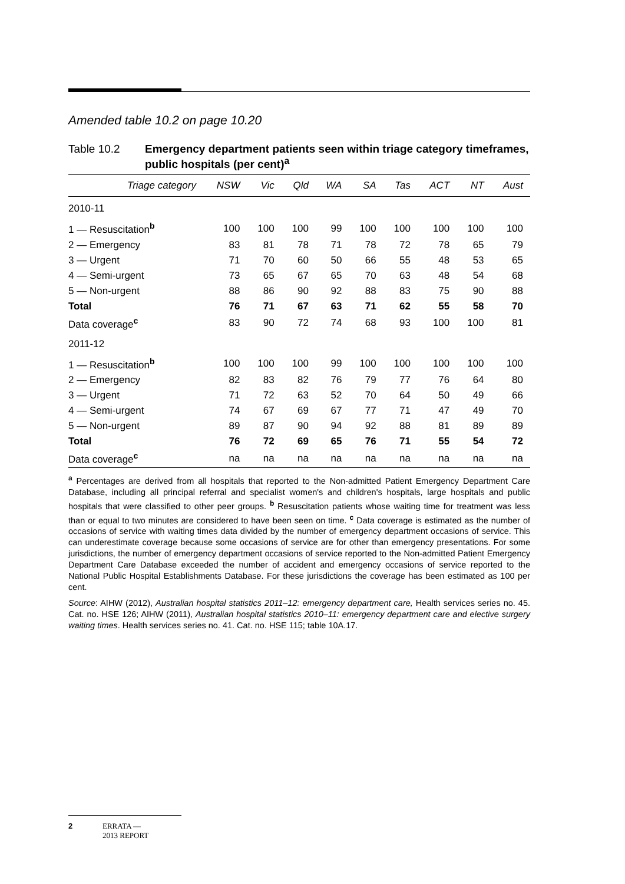Amended table 10.2 on page 10.20
Table 10.2 Emergency department patients seen within triage category timeframes, public hospitals (per cent)<sup>a</sup>
| Triage category | NSW | Vic | Qld | WA | SA | Tas | ACT | NT | Aust |
| --- | --- | --- | --- | --- | --- | --- | --- | --- | --- |
| 2010-11 | | | | | | | | | |
| 1 — Resuscitation<sup>b</sup> | 100 | 100 | 100 | 99 | 100 | 100 | 100 | 100 | 100 |
| 2 — Emergency | 83 | 81 | 78 | 71 | 78 | 72 | 78 | 65 | 79 |
| 3 — Urgent | 71 | 70 | 60 | 50 | 66 | 55 | 48 | 53 | 65 |
| 4 — Semi-urgent | 73 | 65 | 67 | 65 | 70 | 63 | 48 | 54 | 68 |
| 5 — Non-urgent | 88 | 86 | 90 | 92 | 88 | 83 | 75 | 90 | 88 |
| Total | 76 | 71 | 67 | 63 | 71 | 62 | 55 | 58 | 70 |
| Data coverage<sup>c</sup> | 83 | 90 | 72 | 74 | 68 | 93 | 100 | 100 | 81 |
| 2011-12 | | | | | | | | | |
| 1 — Resuscitation<sup>b</sup> | 100 | 100 | 100 | 99 | 100 | 100 | 100 | 100 | 100 |
| 2 — Emergency | 82 | 83 | 82 | 76 | 79 | 77 | 76 | 64 | 80 |
| 3 — Urgent | 71 | 72 | 63 | 52 | 70 | 64 | 50 | 49 | 66 |
| 4 — Semi-urgent | 74 | 67 | 69 | 67 | 77 | 71 | 47 | 49 | 70 |
| 5 — Non-urgent | 89 | 87 | 90 | 94 | 92 | 88 | 81 | 89 | 89 |
| Total | 76 | 72 | 69 | 65 | 76 | 71 | 55 | 54 | 72 |
| Data coverage<sup>c</sup> | na | na | na | na | na | na | na | na | na |
<sup>a</sup> Percentages are derived from all hospitals that reported to the Non-admitted Patient Emergency Department Care Database, including all principal referral and specialist women's and children's hospitals, large hospitals and public hospitals that were classified to other peer groups. <sup>b</sup> Resuscitation patients whose waiting time for treatment was less than or equal to two minutes are considered to have been seen on time. <sup>c</sup> Data coverage is estimated as the number of occasions of service with waiting times data divided by the number of emergency department occasions of service. This can underestimate coverage because some occasions of service are for other than emergency presentations. For some jurisdictions, the number of emergency department occasions of service reported to the Non-admitted Patient Emergency Department Care Database exceeded the number of accident and emergency occasions of service reported to the National Public Hospital Establishments Database. For these jurisdictions the coverage has been estimated as 100 per cent.
Source: AIHW (2012), Australian hospital statistics 2011–12: emergency department care, Health services series no. 45. Cat. no. HSE 126; AIHW (2011), Australian hospital statistics 2010–11: emergency department care and elective surgery waiting times. Health services series no. 41. Cat. no. HSE 115; table 10A.17.
2 ERRATA —
2013 REPORT